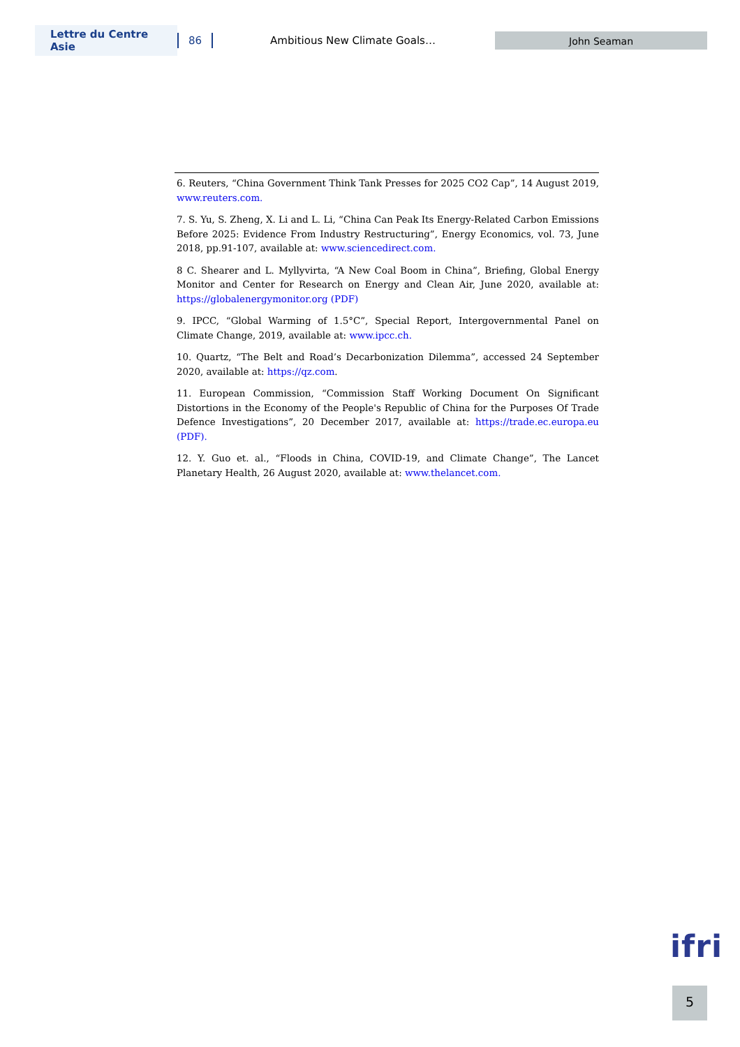Lettre du Centre Asie 86 Ambitious New Climate Goals… John Seaman
6. Reuters, “China Government Think Tank Presses for 2025 CO2 Cap”, 14 August 2019, www.reuters.com.
7. S. Yu, S. Zheng, X. Li and L. Li, “China Can Peak Its Energy-Related Carbon Emissions Before 2025: Evidence From Industry Restructuring”, Energy Economics, vol. 73, June 2018, pp.91-107, available at: www.sciencedirect.com.
8 C. Shearer and L. Myllyvirta, “A New Coal Boom in China”, Briefing, Global Energy Monitor and Center for Research on Energy and Clean Air, June 2020, available at: https://globalenergymonitor.org (PDF)
9. IPCC, “Global Warming of 1.5°C”, Special Report, Intergovernmental Panel on Climate Change, 2019, available at: www.ipcc.ch.
10. Quartz, “The Belt and Road’s Decarbonization Dilemma”, accessed 24 September 2020, available at: https://qz.com.
11. European Commission, “Commission Staff Working Document On Significant Distortions in the Economy of the People's Republic of China for the Purposes Of Trade Defence Investigations”, 20 December 2017, available at: https://trade.ec.europa.eu (PDF).
12. Y. Guo et. al., “Floods in China, COVID-19, and Climate Change”, The Lancet Planetary Health, 26 August 2020, available at: www.thelancet.com.
ifri
5